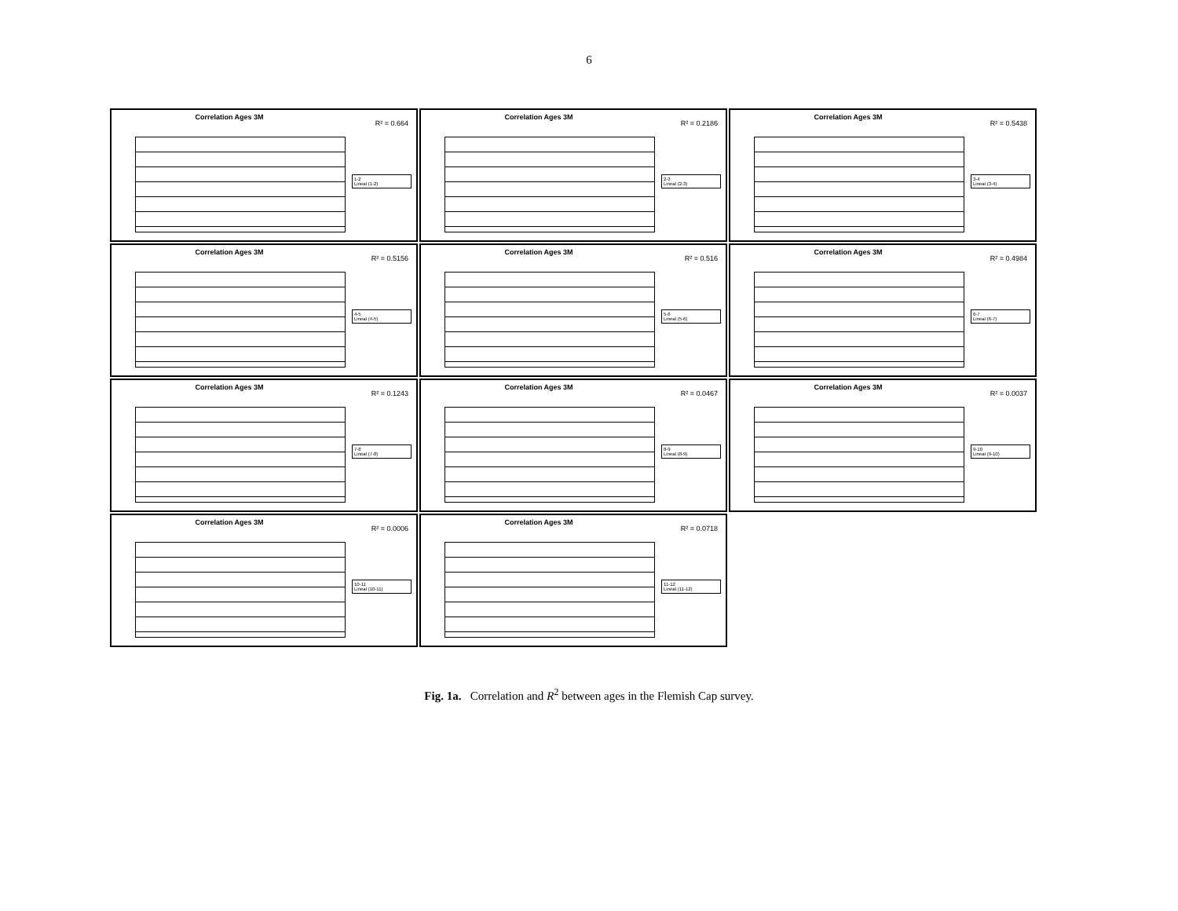6
Correlation Ages 3M
R² = 0.664
1-2
Lineal (1-2)
Correlation Ages 3M
R² = 0.2186
2-3
Lineal (2-3)
Correlation Ages 3M
R² = 0.5438
3-4
Lineal (3-4)
Correlation Ages 3M
R² = 0.5156
4-5
Lineal (4-5)
Correlation Ages 3M
R² = 0.516
5-6
Lineal (5-6)
Correlation Ages 3M
R² = 0.4984
6-7
Lineal (6-7)
Correlation Ages 3M
R² = 0.1243
7-8
Lineal (7-8)
Correlation Ages 3M
R² = 0.0467
8-9
Lineal (8-9)
Correlation Ages 3M
R² = 0.0037
9-10
Lineal (9-10)
Correlation Ages 3M
R² = 0.0006
10-11
Lineal (10-11)
Correlation Ages 3M
R² = 0.0718
11-12
Lineal (11-12)
Fig. 1a. Correlation and R<sup>2</sup> between ages in the Flemish Cap survey.